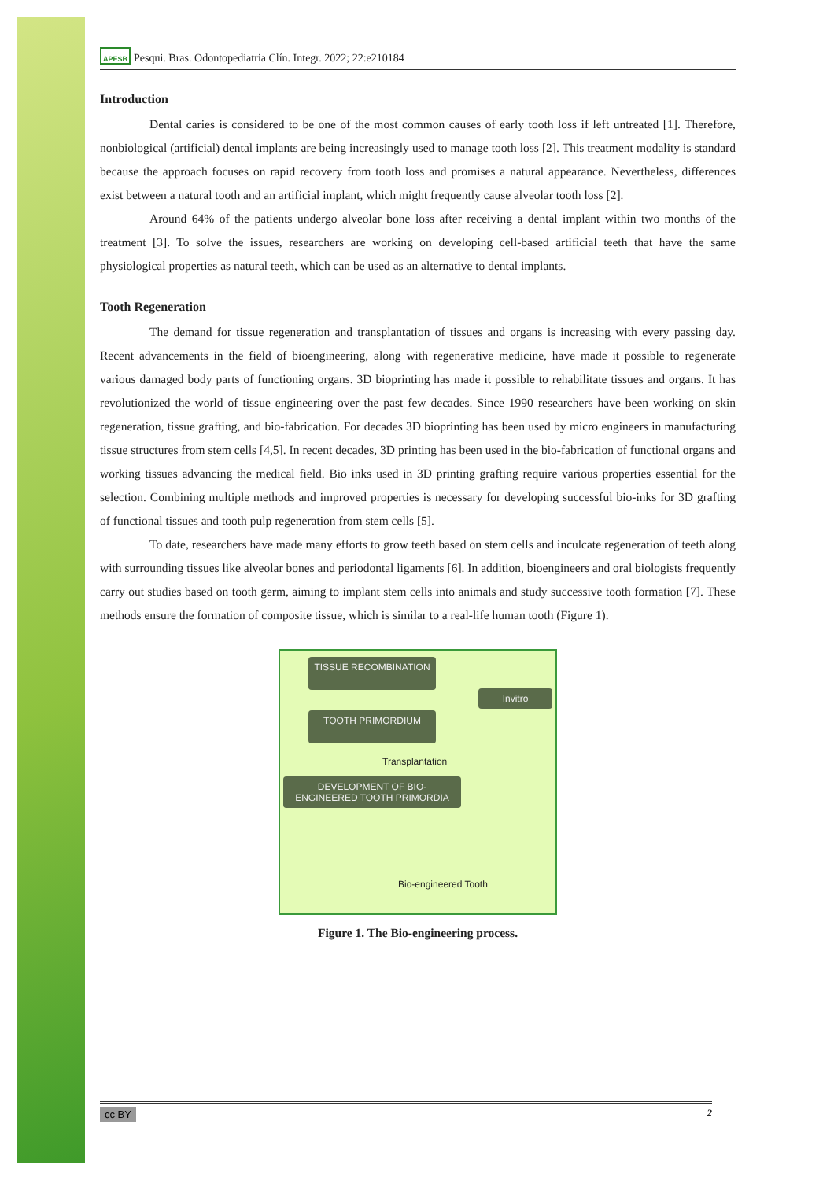APESB Pesqui. Bras. Odontopediatria Clín. Integr. 2022; 22:e210184
Introduction
Dental caries is considered to be one of the most common causes of early tooth loss if left untreated [1]. Therefore, nonbiological (artificial) dental implants are being increasingly used to manage tooth loss [2]. This treatment modality is standard because the approach focuses on rapid recovery from tooth loss and promises a natural appearance. Nevertheless, differences exist between a natural tooth and an artificial implant, which might frequently cause alveolar tooth loss [2].
Around 64% of the patients undergo alveolar bone loss after receiving a dental implant within two months of the treatment [3]. To solve the issues, researchers are working on developing cell-based artificial teeth that have the same physiological properties as natural teeth, which can be used as an alternative to dental implants.
Tooth Regeneration
The demand for tissue regeneration and transplantation of tissues and organs is increasing with every passing day. Recent advancements in the field of bioengineering, along with regenerative medicine, have made it possible to regenerate various damaged body parts of functioning organs. 3D bioprinting has made it possible to rehabilitate tissues and organs. It has revolutionized the world of tissue engineering over the past few decades. Since 1990 researchers have been working on skin regeneration, tissue grafting, and bio-fabrication. For decades 3D bioprinting has been used by micro engineers in manufacturing tissue structures from stem cells [4,5]. In recent decades, 3D printing has been used in the bio-fabrication of functional organs and working tissues advancing the medical field. Bio inks used in 3D printing grafting require various properties essential for the selection. Combining multiple methods and improved properties is necessary for developing successful bio-inks for 3D grafting of functional tissues and tooth pulp regeneration from stem cells [5].
To date, researchers have made many efforts to grow teeth based on stem cells and inculcate regeneration of teeth along with surrounding tissues like alveolar bones and periodontal ligaments [6]. In addition, bioengineers and oral biologists frequently carry out studies based on tooth germ, aiming to implant stem cells into animals and study successive tooth formation [7]. These methods ensure the formation of composite tissue, which is similar to a real-life human tooth (Figure 1).
TISSUE RECOMBINATION
Invitro
TOOTH PRIMORDIUM
Transplantation
DEVELOPMENT OF BIO-ENGINEERED TOOTH PRIMORDIA
Bio-engineered Tooth
Figure 1. The Bio-engineering process.
cc BY 2